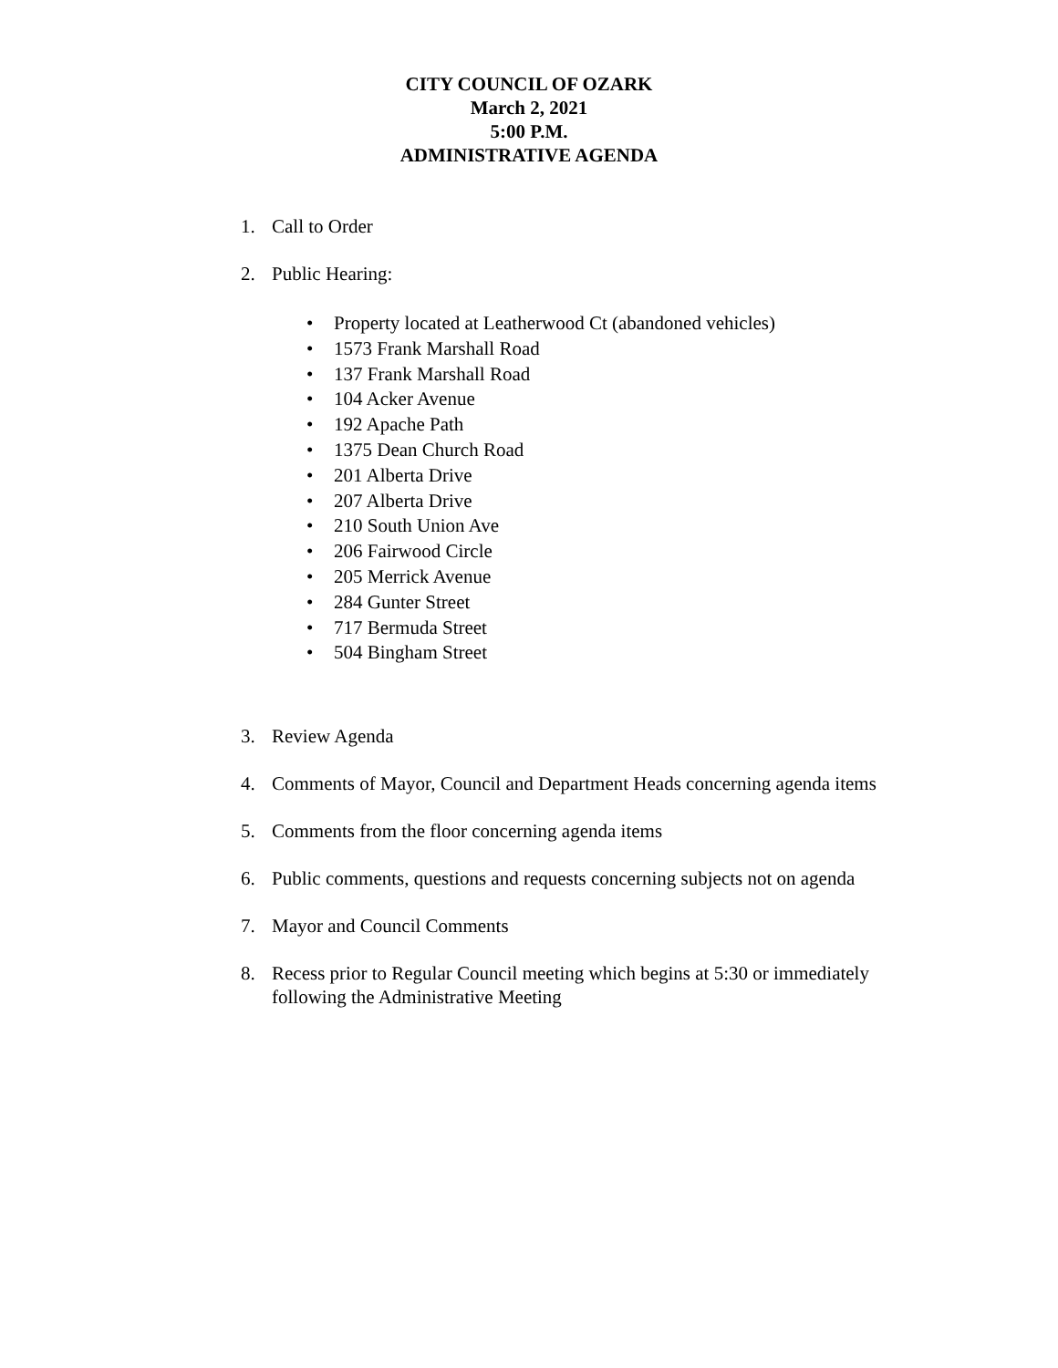CITY COUNCIL OF OZARK
March 2, 2021
5:00 P.M.
ADMINISTRATIVE AGENDA
1. Call to Order
2. Public Hearing:
• Property located at Leatherwood Ct (abandoned vehicles)
• 1573 Frank Marshall Road
• 137 Frank Marshall Road
• 104 Acker Avenue
• 192 Apache Path
• 1375 Dean Church Road
• 201 Alberta Drive
• 207 Alberta Drive
• 210 South Union Ave
• 206 Fairwood Circle
• 205 Merrick Avenue
• 284 Gunter Street
• 717 Bermuda Street
• 504 Bingham Street
3. Review Agenda
4. Comments of Mayor, Council and Department Heads concerning agenda items
5. Comments from the floor concerning agenda items
6. Public comments, questions and requests concerning subjects not on agenda
7. Mayor and Council Comments
8. Recess prior to Regular Council meeting which begins at 5:30 or immediately
following the Administrative Meeting